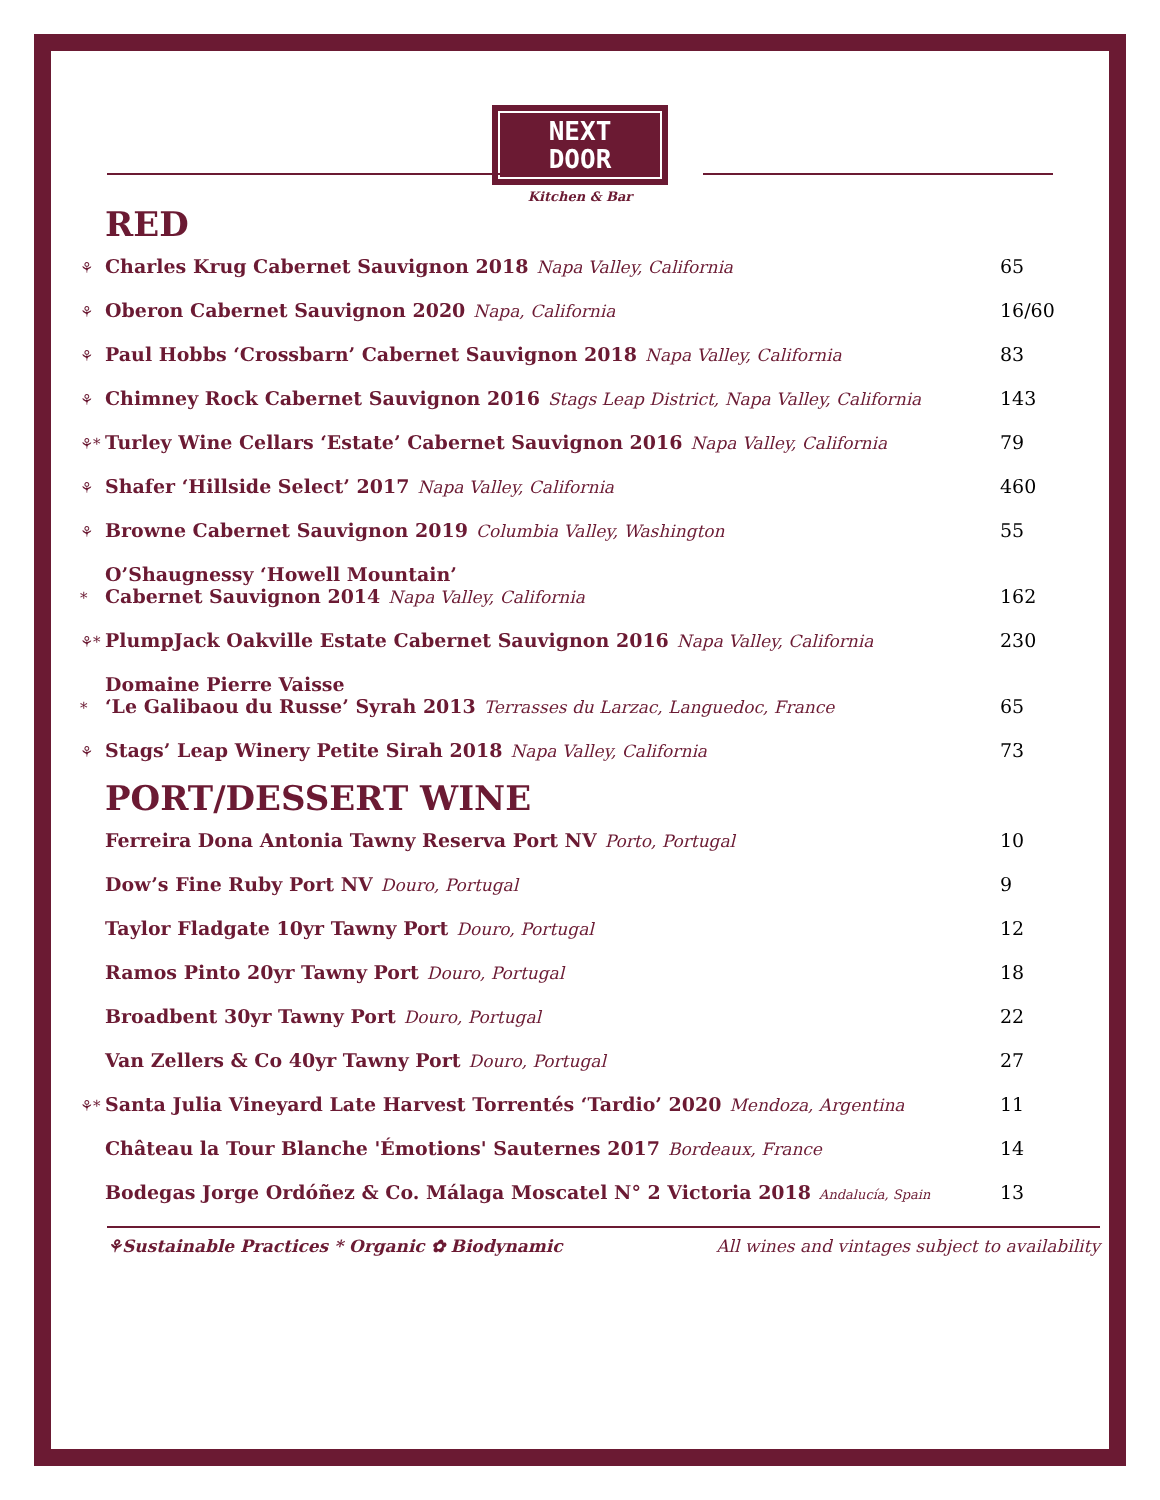NEXT
DOOR
Kitchen & Bar
RED
| ⚘ | Charles Krug Cabernet Sauvignon 2018 Napa Valley, California | 65 |
| ⚘ | Oberon Cabernet Sauvignon 2020 Napa, California | 16/60 |
| ⚘ | Paul Hobbs ‘Crossbarn’ Cabernet Sauvignon 2018 Napa Valley, California | 83 |
| ⚘ | Chimney Rock Cabernet Sauvignon 2016 Stags Leap District, Napa Valley, California | 143 |
| ⚘* | Turley Wine Cellars ‘Estate’ Cabernet Sauvignon 2016 Napa Valley, California | 79 |
| ⚘ | Shafer ‘Hillside Select’ 2017 Napa Valley, California | 460 |
| ⚘ | Browne Cabernet Sauvignon 2019 Columbia Valley, Washington | 55 |
| * | O’Shaugnessy ‘Howell Mountain’ Cabernet Sauvignon 2014 Napa Valley, California | 162 |
| ⚘* | PlumpJack Oakville Estate Cabernet Sauvignon 2016 Napa Valley, California | 230 |
| * | Domaine Pierre Vaisse ‘Le Galibaou du Russe’ Syrah 2013 Terrasses du Larzac, Languedoc, France | 65 |
| ⚘ | Stags’ Leap Winery Petite Sirah 2018 Napa Valley, California | 73 |
PORT/DESSERT WINE
| | Ferreira Dona Antonia Tawny Reserva Port NV Porto, Portugal | 10 |
| | Dow’s Fine Ruby Port NV Douro, Portugal | 9 |
| | Taylor Fladgate 10yr Tawny Port Douro, Portugal | 12 |
| | Ramos Pinto 20yr Tawny Port Douro, Portugal | 18 |
| | Broadbent 30yr Tawny Port Douro, Portugal | 22 |
| | Van Zellers & Co 40yr Tawny Port Douro, Portugal | 27 |
| ⚘* | Santa Julia Vineyard Late Harvest Torrentés ‘Tardio’ 2020 Mendoza, Argentina | 11 |
| | Château la Tour Blanche 'Émotions' Sauternes 2017 Bordeaux, France | 14 |
| | Bodegas Jorge Ordóñez & Co. Málaga Moscatel N° 2 Victoria 2018 Andalucía, Spain | 13 |
⚘Sustainable Practices * Organic ✿ Biodynamic All wines and vintages subject to availability